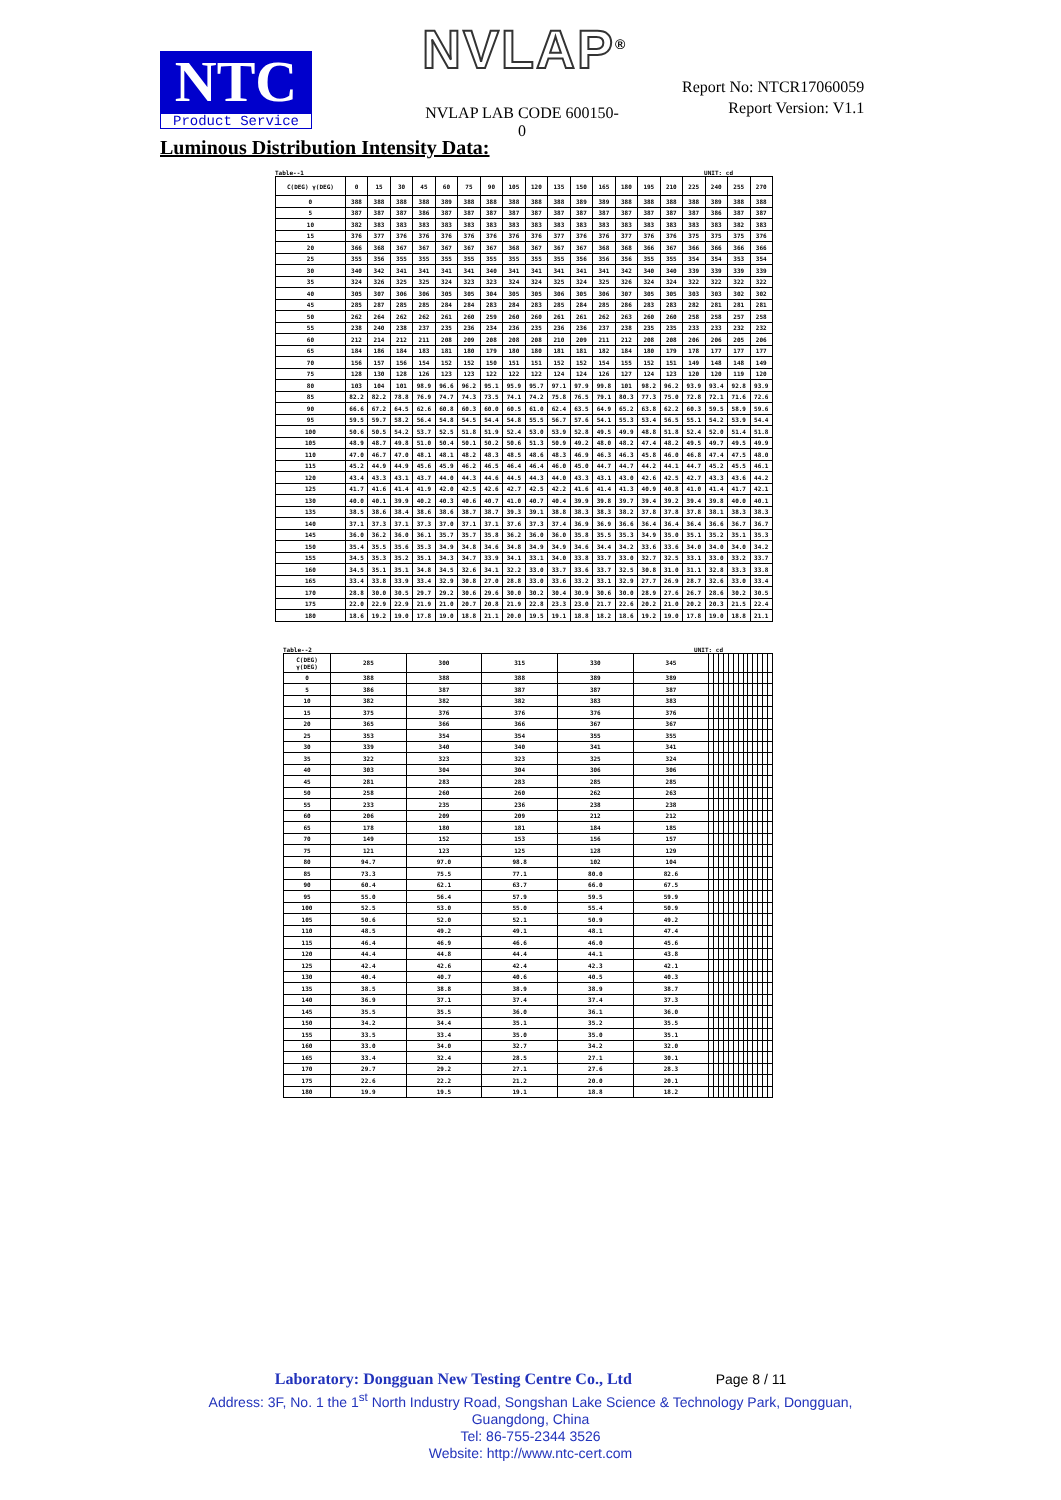NTC
Product Service
NVLAP<sup>®</sup>
NVLAP LAB CODE 600150-0
Report No: NTCR17060059
Report Version: V1.1
Luminous Distribution Intensity Data:
Table--1 UNIT: cd
| C(DEG) γ(DEG) | 0 | 15 | 30 | 45 | 60 | 75 | 90 | 105 | 120 | 135 | 150 | 165 | 180 | 195 | 210 | 225 | 240 | 255 | 270 |
| --- | --- | --- | --- | --- | --- | --- | --- | --- | --- | --- | --- | --- | --- | --- | --- | --- | --- | --- | --- |
| 0 | 388 | 388 | 388 | 388 | 389 | 388 | 388 | 388 | 388 | 388 | 389 | 389 | 388 | 388 | 388 | 388 | 389 | 388 | 388 |
| 5 | 387 | 387 | 387 | 386 | 387 | 387 | 387 | 387 | 387 | 387 | 387 | 387 | 387 | 387 | 387 | 387 | 386 | 387 | 387 |
| 10 | 382 | 383 | 383 | 383 | 383 | 383 | 383 | 383 | 383 | 383 | 383 | 383 | 383 | 383 | 383 | 383 | 383 | 382 | 383 |
| 15 | 376 | 377 | 376 | 376 | 376 | 376 | 376 | 376 | 376 | 377 | 376 | 376 | 377 | 376 | 376 | 375 | 375 | 375 | 376 |
| 20 | 366 | 368 | 367 | 367 | 367 | 367 | 367 | 368 | 367 | 367 | 367 | 368 | 368 | 366 | 367 | 366 | 366 | 366 | 366 |
| 25 | 355 | 356 | 355 | 355 | 355 | 355 | 355 | 355 | 355 | 355 | 356 | 356 | 356 | 355 | 355 | 354 | 354 | 353 | 354 |
| 30 | 340 | 342 | 341 | 341 | 341 | 341 | 340 | 341 | 341 | 341 | 341 | 341 | 342 | 340 | 340 | 339 | 339 | 339 | 339 |
| 35 | 324 | 326 | 325 | 325 | 324 | 323 | 323 | 324 | 324 | 325 | 324 | 325 | 326 | 324 | 324 | 322 | 322 | 322 | 322 |
| 40 | 305 | 307 | 306 | 306 | 305 | 305 | 304 | 305 | 305 | 306 | 305 | 306 | 307 | 305 | 305 | 303 | 303 | 302 | 302 |
| 45 | 285 | 287 | 285 | 285 | 284 | 284 | 283 | 284 | 283 | 285 | 284 | 285 | 286 | 283 | 283 | 282 | 281 | 281 | 281 |
| 50 | 262 | 264 | 262 | 262 | 261 | 260 | 259 | 260 | 260 | 261 | 261 | 262 | 263 | 260 | 260 | 258 | 258 | 257 | 258 |
| 55 | 238 | 240 | 238 | 237 | 235 | 236 | 234 | 236 | 235 | 236 | 236 | 237 | 238 | 235 | 235 | 233 | 233 | 232 | 232 |
| 60 | 212 | 214 | 212 | 211 | 208 | 209 | 208 | 208 | 208 | 210 | 209 | 211 | 212 | 208 | 208 | 206 | 206 | 205 | 206 |
| 65 | 184 | 186 | 184 | 183 | 181 | 180 | 179 | 180 | 180 | 181 | 181 | 182 | 184 | 180 | 179 | 178 | 177 | 177 | 177 |
| 70 | 156 | 157 | 156 | 154 | 152 | 152 | 150 | 151 | 151 | 152 | 152 | 154 | 155 | 152 | 151 | 149 | 148 | 148 | 149 |
| 75 | 128 | 130 | 128 | 126 | 123 | 123 | 122 | 122 | 122 | 124 | 124 | 126 | 127 | 124 | 123 | 120 | 120 | 119 | 120 |
| 80 | 103 | 104 | 101 | 98.9 | 96.6 | 96.2 | 95.1 | 95.9 | 95.7 | 97.1 | 97.9 | 99.8 | 101 | 98.2 | 96.2 | 93.9 | 93.4 | 92.8 | 93.9 |
| 85 | 82.2 | 82.2 | 78.8 | 76.9 | 74.7 | 74.3 | 73.5 | 74.1 | 74.2 | 75.8 | 76.5 | 79.1 | 80.3 | 77.3 | 75.0 | 72.8 | 72.1 | 71.6 | 72.6 |
| 90 | 66.6 | 67.2 | 64.5 | 62.6 | 60.8 | 60.3 | 60.0 | 60.5 | 61.0 | 62.4 | 63.5 | 64.9 | 65.2 | 63.8 | 62.2 | 60.3 | 59.5 | 58.9 | 59.6 |
| 95 | 59.5 | 59.7 | 58.2 | 56.4 | 54.8 | 54.5 | 54.4 | 54.8 | 55.5 | 56.7 | 57.6 | 54.1 | 55.3 | 53.4 | 56.5 | 55.1 | 54.2 | 53.9 | 54.4 |
| 100 | 50.6 | 50.5 | 54.2 | 53.7 | 52.5 | 51.8 | 51.9 | 52.4 | 53.0 | 53.9 | 52.8 | 49.5 | 49.9 | 48.8 | 51.8 | 52.4 | 52.0 | 51.4 | 51.8 |
| 105 | 48.9 | 48.7 | 49.8 | 51.0 | 50.4 | 50.1 | 50.2 | 50.6 | 51.3 | 50.9 | 49.2 | 48.0 | 48.2 | 47.4 | 48.2 | 49.5 | 49.7 | 49.5 | 49.9 |
| 110 | 47.0 | 46.7 | 47.0 | 48.1 | 48.1 | 48.2 | 48.3 | 48.5 | 48.6 | 48.3 | 46.9 | 46.3 | 46.3 | 45.8 | 46.0 | 46.8 | 47.4 | 47.5 | 48.0 |
| 115 | 45.2 | 44.9 | 44.9 | 45.6 | 45.9 | 46.2 | 46.5 | 46.4 | 46.4 | 46.0 | 45.0 | 44.7 | 44.7 | 44.2 | 44.1 | 44.7 | 45.2 | 45.5 | 46.1 |
| 120 | 43.4 | 43.3 | 43.1 | 43.7 | 44.0 | 44.3 | 44.6 | 44.5 | 44.3 | 44.0 | 43.3 | 43.1 | 43.0 | 42.6 | 42.5 | 42.7 | 43.3 | 43.6 | 44.2 |
| 125 | 41.7 | 41.6 | 41.4 | 41.9 | 42.0 | 42.5 | 42.6 | 42.7 | 42.5 | 42.2 | 41.6 | 41.4 | 41.3 | 40.9 | 40.8 | 41.0 | 41.4 | 41.7 | 42.1 |
| 130 | 40.0 | 40.1 | 39.9 | 40.2 | 40.3 | 40.6 | 40.7 | 41.0 | 40.7 | 40.4 | 39.9 | 39.8 | 39.7 | 39.4 | 39.2 | 39.4 | 39.8 | 40.0 | 40.1 |
| 135 | 38.5 | 38.6 | 38.4 | 38.6 | 38.6 | 38.7 | 38.7 | 39.3 | 39.1 | 38.8 | 38.3 | 38.3 | 38.2 | 37.8 | 37.8 | 37.8 | 38.1 | 38.3 | 38.3 |
| 140 | 37.1 | 37.3 | 37.1 | 37.3 | 37.0 | 37.1 | 37.1 | 37.6 | 37.3 | 37.4 | 36.9 | 36.9 | 36.6 | 36.4 | 36.4 | 36.4 | 36.6 | 36.7 | 36.7 |
| 145 | 36.0 | 36.2 | 36.0 | 36.1 | 35.7 | 35.7 | 35.8 | 36.2 | 36.0 | 36.0 | 35.8 | 35.5 | 35.3 | 34.9 | 35.0 | 35.1 | 35.2 | 35.1 | 35.3 |
| 150 | 35.4 | 35.5 | 35.6 | 35.3 | 34.9 | 34.8 | 34.6 | 34.8 | 34.9 | 34.9 | 34.6 | 34.4 | 34.2 | 33.6 | 33.6 | 34.0 | 34.0 | 34.0 | 34.2 |
| 155 | 34.5 | 35.3 | 35.2 | 35.1 | 34.3 | 34.7 | 33.9 | 34.1 | 33.1 | 34.0 | 33.8 | 33.7 | 33.0 | 32.7 | 32.5 | 33.1 | 33.0 | 33.2 | 33.7 |
| 160 | 34.5 | 35.1 | 35.1 | 34.8 | 34.5 | 32.6 | 34.1 | 32.2 | 33.0 | 33.7 | 33.6 | 33.7 | 32.5 | 30.8 | 31.0 | 31.1 | 32.8 | 33.3 | 33.8 |
| 165 | 33.4 | 33.8 | 33.9 | 33.4 | 32.9 | 30.8 | 27.0 | 28.8 | 33.0 | 33.6 | 33.2 | 33.1 | 32.9 | 27.7 | 26.9 | 28.7 | 32.6 | 33.0 | 33.4 |
| 170 | 28.8 | 30.0 | 30.5 | 29.7 | 29.2 | 30.6 | 29.6 | 30.0 | 30.2 | 30.4 | 30.9 | 30.6 | 30.0 | 28.9 | 27.6 | 26.7 | 28.6 | 30.2 | 30.5 |
| 175 | 22.0 | 22.9 | 22.9 | 21.9 | 21.0 | 20.7 | 20.8 | 21.9 | 22.8 | 23.3 | 23.0 | 21.7 | 22.6 | 20.2 | 21.0 | 20.2 | 20.3 | 21.5 | 22.4 |
| 180 | 18.6 | 19.2 | 19.0 | 17.8 | 19.0 | 18.8 | 21.1 | 20.0 | 19.5 | 19.1 | 18.8 | 18.2 | 18.6 | 19.2 | 19.0 | 17.8 | 19.0 | 18.8 | 21.1 |
Table--2 UNIT: cd
| C(DEG) γ(DEG) | 285 | 300 | 315 | 330 | 345 | | | | | | | | | | | | | |
| --- | --- | --- | --- | --- | --- | --- | --- | --- | --- | --- | --- | --- | --- | --- | --- | --- | --- | --- |
| 0 | 388 | 388 | 388 | 389 | 389 | | | | | | | | | | | | | |
| 5 | 386 | 387 | 387 | 387 | 387 | | | | | | | | | | | | | |
| 10 | 382 | 382 | 382 | 383 | 383 | | | | | | | | | | | | | |
| 15 | 375 | 376 | 376 | 376 | 376 | | | | | | | | | | | | | |
| 20 | 365 | 366 | 366 | 367 | 367 | | | | | | | | | | | | | |
| 25 | 353 | 354 | 354 | 355 | 355 | | | | | | | | | | | | | |
| 30 | 339 | 340 | 340 | 341 | 341 | | | | | | | | | | | | | |
| 35 | 322 | 323 | 323 | 325 | 324 | | | | | | | | | | | | | |
| 40 | 303 | 304 | 304 | 306 | 306 | | | | | | | | | | | | | |
| 45 | 281 | 283 | 283 | 285 | 285 | | | | | | | | | | | | | |
| 50 | 258 | 260 | 260 | 262 | 263 | | | | | | | | | | | | | |
| 55 | 233 | 235 | 236 | 238 | 238 | | | | | | | | | | | | | |
| 60 | 206 | 209 | 209 | 212 | 212 | | | | | | | | | | | | | |
| 65 | 178 | 180 | 181 | 184 | 185 | | | | | | | | | | | | | |
| 70 | 149 | 152 | 153 | 156 | 157 | | | | | | | | | | | | | |
| 75 | 121 | 123 | 125 | 128 | 129 | | | | | | | | | | | | | |
| 80 | 94.7 | 97.0 | 98.8 | 102 | 104 | | | | | | | | | | | | | |
| 85 | 73.3 | 75.5 | 77.1 | 80.0 | 82.6 | | | | | | | | | | | | | |
| 90 | 60.4 | 62.1 | 63.7 | 66.0 | 67.5 | | | | | | | | | | | | | |
| 95 | 55.0 | 56.4 | 57.9 | 59.5 | 59.9 | | | | | | | | | | | | | |
| 100 | 52.5 | 53.0 | 55.0 | 55.4 | 50.9 | | | | | | | | | | | | | |
| 105 | 50.6 | 52.0 | 52.1 | 50.9 | 49.2 | | | | | | | | | | | | | |
| 110 | 48.5 | 49.2 | 49.1 | 48.1 | 47.4 | | | | | | | | | | | | | |
| 115 | 46.4 | 46.9 | 46.6 | 46.0 | 45.6 | | | | | | | | | | | | | |
| 120 | 44.4 | 44.8 | 44.4 | 44.1 | 43.8 | | | | | | | | | | | | | |
| 125 | 42.4 | 42.6 | 42.4 | 42.3 | 42.1 | | | | | | | | | | | | | |
| 130 | 40.4 | 40.7 | 40.6 | 40.5 | 40.3 | | | | | | | | | | | | | |
| 135 | 38.5 | 38.8 | 38.9 | 38.9 | 38.7 | | | | | | | | | | | | | |
| 140 | 36.9 | 37.1 | 37.4 | 37.4 | 37.3 | | | | | | | | | | | | | |
| 145 | 35.5 | 35.5 | 36.0 | 36.1 | 36.0 | | | | | | | | | | | | | |
| 150 | 34.2 | 34.4 | 35.1 | 35.2 | 35.5 | | | | | | | | | | | | | |
| 155 | 33.5 | 33.4 | 35.0 | 35.0 | 35.1 | | | | | | | | | | | | | |
| 160 | 33.0 | 34.0 | 32.7 | 34.2 | 32.0 | | | | | | | | | | | | | |
| 165 | 33.4 | 32.4 | 28.5 | 27.1 | 30.1 | | | | | | | | | | | | | |
| 170 | 29.7 | 29.2 | 27.1 | 27.6 | 28.3 | | | | | | | | | | | | | |
| 175 | 22.6 | 22.2 | 21.2 | 20.0 | 20.1 | | | | | | | | | | | | | |
| 180 | 19.9 | 19.5 | 19.1 | 18.8 | 18.2 | | | | | | | | | | | | | |
Laboratory: Dongguan New Testing Centre Co., Ltd Page 8 / 11
Address: 3F, No. 1 the 1<sup>st</sup> North Industry Road, Songshan Lake Science & Technology Park, Dongguan,
Guangdong, China
Tel: 86-755-2344 3526
Website: http://www.ntc-cert.com